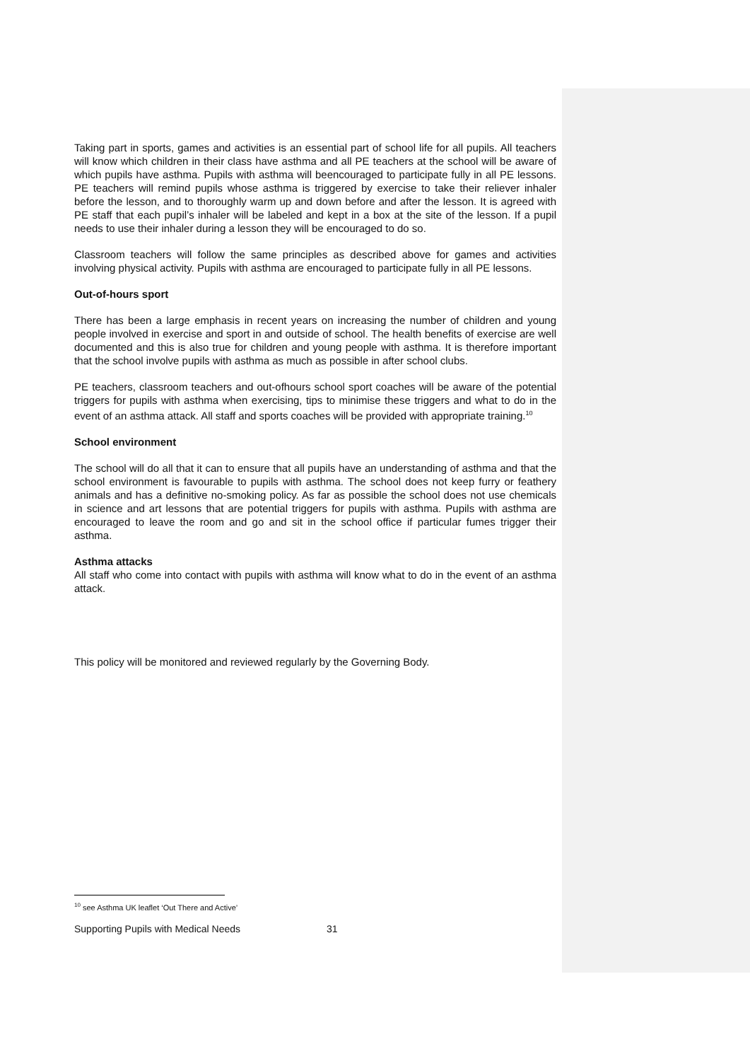Taking part in sports, games and activities is an essential part of school life for all pupils. All teachers will know which children in their class have asthma and all PE teachers at the school will be aware of which pupils have asthma. Pupils with asthma will beencouraged to participate fully in all PE lessons. PE teachers will remind pupils whose asthma is triggered by exercise to take their reliever inhaler before the lesson, and to thoroughly warm up and down before and after the lesson. It is agreed with PE staff that each pupil’s inhaler will be labeled and kept in a box at the site of the lesson. If a pupil needs to use their inhaler during a lesson they will be encouraged to do so.
Classroom teachers will follow the same principles as described above for games and activities involving physical activity. Pupils with asthma are encouraged to participate fully in all PE lessons.
Out-of-hours sport
There has been a large emphasis in recent years on increasing the number of children and young people involved in exercise and sport in and outside of school. The health benefits of exercise are well documented and this is also true for children and young people with asthma. It is therefore important that the school involve pupils with asthma as much as possible in after school clubs.
PE teachers, classroom teachers and out-ofhours school sport coaches will be aware of the potential triggers for pupils with asthma when exercising, tips to minimise these triggers and what to do in the event of an asthma attack. All staff and sports coaches will be provided with appropriate training.<sup>10</sup>
School environment
The school will do all that it can to ensure that all pupils have an understanding of asthma and that the school environment is favourable to pupils with asthma. The school does not keep furry or feathery animals and has a definitive no-smoking policy. As far as possible the school does not use chemicals in science and art lessons that are potential triggers for pupils with asthma. Pupils with asthma are encouraged to leave the room and go and sit in the school office if particular fumes trigger their asthma.
Asthma attacks
All staff who come into contact with pupils with asthma will know what to do in the event of an asthma attack.
This policy will be monitored and reviewed regularly by the Governing Body.
<sup>10</sup> see Asthma UK leaflet ‘Out There and Active’
Supporting Pupils with Medical Needs 31